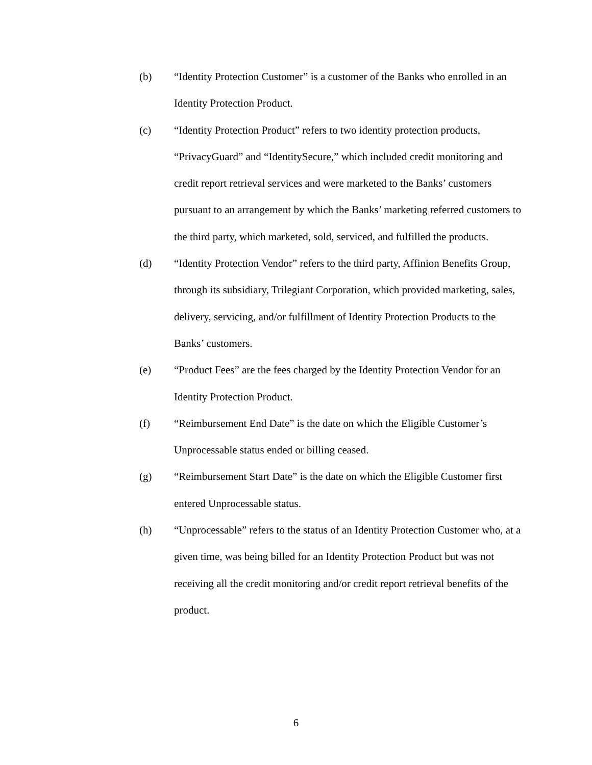(b) “Identity Protection Customer” is a customer of the Banks who enrolled in an Identity Protection Product.
(c) “Identity Protection Product” refers to two identity protection products, “PrivacyGuard” and “IdentitySecure,” which included credit monitoring and credit report retrieval services and were marketed to the Banks’ customers pursuant to an arrangement by which the Banks’ marketing referred customers to the third party, which marketed, sold, serviced, and fulfilled the products.
(d) “Identity Protection Vendor” refers to the third party, Affinion Benefits Group, through its subsidiary, Trilegiant Corporation, which provided marketing, sales, delivery, servicing, and/or fulfillment of Identity Protection Products to the Banks’ customers.
(e) “Product Fees” are the fees charged by the Identity Protection Vendor for an Identity Protection Product.
(f) “Reimbursement End Date” is the date on which the Eligible Customer’s Unprocessable status ended or billing ceased.
(g) “Reimbursement Start Date” is the date on which the Eligible Customer first entered Unprocessable status.
(h) “Unprocessable” refers to the status of an Identity Protection Customer who, at a given time, was being billed for an Identity Protection Product but was not receiving all the credit monitoring and/or credit report retrieval benefits of the product.
6